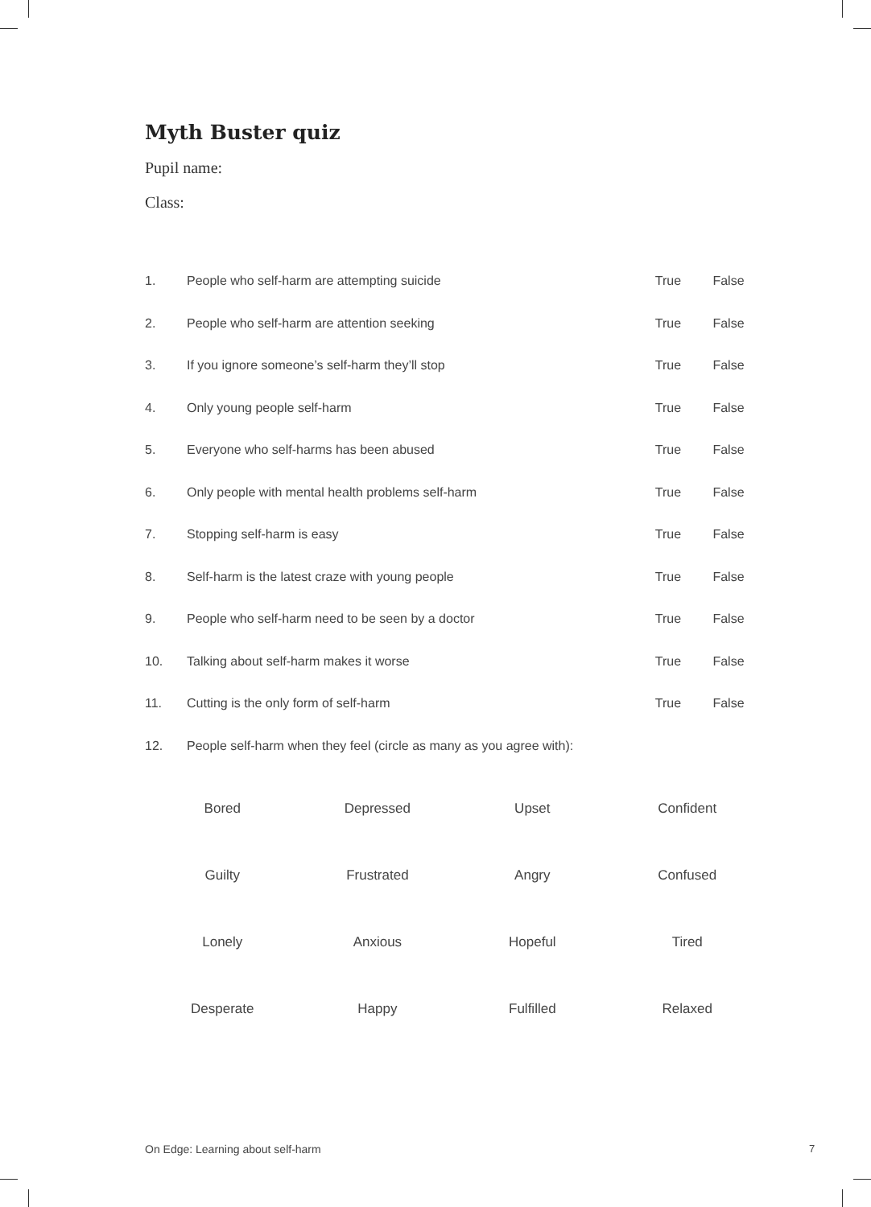Myth Buster quiz
Pupil name:
Class:
| 1. | People who self-harm are attempting suicide | True | False |
| 2. | People who self-harm are attention seeking | True | False |
| 3. | If you ignore someone’s self-harm they’ll stop | True | False |
| 4. | Only young people self-harm | True | False |
| 5. | Everyone who self-harms has been abused | True | False |
| 6. | Only people with mental health problems self-harm | True | False |
| 7. | Stopping self-harm is easy | True | False |
| 8. | Self-harm is the latest craze with young people | True | False |
| 9. | People who self-harm need to be seen by a doctor | True | False |
| 10. | Talking about self-harm makes it worse | True | False |
| 11. | Cutting is the only form of self-harm | True | False |
| 12. | People self-harm when they feel (circle as many as you agree with): | | |
| Bored | Depressed | Upset | Confident |
| Guilty | Frustrated | Angry | Confused |
| Lonely | Anxious | Hopeful | Tired |
| Desperate | Happy | Fulfilled | Relaxed |
On Edge: Learning about self-harm
7